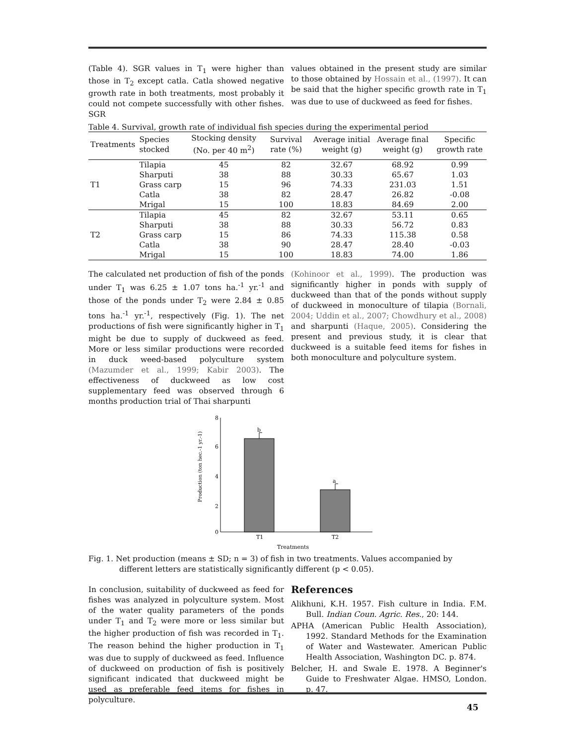(Table 4). SGR values in T<sub>1</sub> were higher than those in T<sub>2</sub> except catla. Catla showed negative growth rate in both treatments, most probably it could not compete successfully with other fishes. SGR
values obtained in the present study are similar to those obtained by Hossain et al., (1997). It can be said that the higher specific growth rate in T<sub>1</sub> was due to use of duckweed as feed for fishes.
Table 4. Survival, growth rate of individual fish species during the experimental period
| Treatments | Species stocked | Stocking density (No. per 40 m<sup>2</sup>) | Survival rate (%) | Average initial weight (g) | Average final weight (g) | Specific growth rate |
| --- | --- | --- | --- | --- | --- | --- |
| T1 | Tilapia | 45 | 82 | 32.67 | 68.92 | 0.99 |
| | Sharputi | 38 | 88 | 30.33 | 65.67 | 1.03 |
| | Grass carp | 15 | 96 | 74.33 | 231.03 | 1.51 |
| | Catla | 38 | 82 | 28.47 | 26.82 | -0.08 |
| | Mrigal | 15 | 100 | 18.83 | 84.69 | 2.00 |
| T2 | Tilapia | 45 | 82 | 32.67 | 53.11 | 0.65 |
| | Sharputi | 38 | 88 | 30.33 | 56.72 | 0.83 |
| | Grass carp | 15 | 86 | 74.33 | 115.38 | 0.58 |
| | Catla | 38 | 90 | 28.47 | 28.40 | -0.03 |
| | Mrigal | 15 | 100 | 18.83 | 74.00 | 1.86 |
The calculated net production of fish of the ponds under T<sub>1</sub> was 6.25 ± 1.07 tons ha.<sup>-1</sup> yr.<sup>-1</sup> and those of the ponds under T<sub>2</sub> were 2.84 ± 0.85 tons ha.<sup>-1</sup> yr.<sup>-1</sup>, respectively (Fig. 1). The net productions of fish were significantly higher in T<sub>1</sub> might be due to supply of duckweed as feed. More or less similar productions were recorded in duck weed-based polyculture system (Mazumder et al., 1999; Kabir 2003). The effectiveness of duckweed as low cost supplementary feed was observed through 6 months production trial of Thai sharpunti
(Kohinoor et al., 1999). The production was significantly higher in ponds with supply of duckweed than that of the ponds without supply of duckweed in monoculture of tilapia (Bornali, 2004; Uddin et al., 2007; Chowdhury et al., 2008) and sharpunti (Haque, 2005). Considering the present and previous study, it is clear that duckweed is a suitable feed items for fishes in both monoculture and polyculture system.
8
6
4
2
0
b
a
T1
T2
Treatments
Production (ton hec.-1 yr.-1)
Fig. 1. Net production (means ± SD; n = 3) of fish in two treatments. Values accompanied by different letters are statistically significantly different (p < 0.05).
In conclusion, suitability of duckweed as feed for fishes was analyzed in polyculture system. Most of the water quality parameters of the ponds under T<sub>1</sub> and T<sub>2</sub> were more or less similar but the higher production of fish was recorded in T<sub>1</sub>. The reason behind the higher production in T<sub>1</sub> was due to supply of duckweed as feed. Influence of duckweed on production of fish is positively significant indicated that duckweed might be used as preferable feed items for fishes in polyculture.
References
Alikhuni, K.H. 1957. Fish culture in India. F.M. Bull. Indian Coun. Agric. Res., 20: 144.
APHA (American Public Health Association), 1992. Standard Methods for the Examination of Water and Wastewater. American Public Health Association, Washington DC. p. 874.
Belcher, H. and Swale E. 1978. A Beginner's Guide to Freshwater Algae. HMSO, London. p. 47.
45